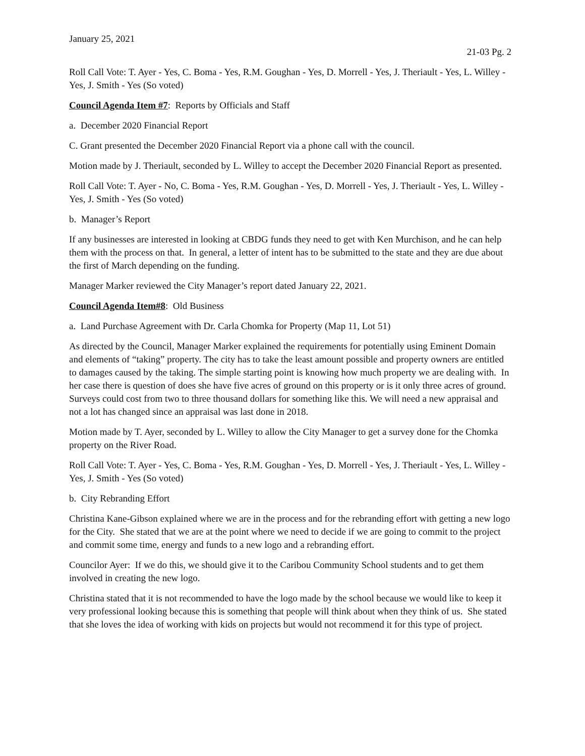January 25, 2021
21-03 Pg. 2
Roll Call Vote: T. Ayer - Yes, C. Boma - Yes, R.M. Goughan - Yes, D. Morrell - Yes, J. Theriault - Yes, L. Willey - Yes, J. Smith - Yes (So voted)
Council Agenda Item #7: Reports by Officials and Staff
a. December 2020 Financial Report
C. Grant presented the December 2020 Financial Report via a phone call with the council.
Motion made by J. Theriault, seconded by L. Willey to accept the December 2020 Financial Report as presented.
Roll Call Vote: T. Ayer - No, C. Boma - Yes, R.M. Goughan - Yes, D. Morrell - Yes, J. Theriault - Yes, L. Willey - Yes, J. Smith - Yes (So voted)
b. Manager’s Report
If any businesses are interested in looking at CBDG funds they need to get with Ken Murchison, and he can help them with the process on that. In general, a letter of intent has to be submitted to the state and they are due about the first of March depending on the funding.
Manager Marker reviewed the City Manager’s report dated January 22, 2021.
Council Agenda Item#8: Old Business
a. Land Purchase Agreement with Dr. Carla Chomka for Property (Map 11, Lot 51)
As directed by the Council, Manager Marker explained the requirements for potentially using Eminent Domain and elements of “taking” property. The city has to take the least amount possible and property owners are entitled to damages caused by the taking. The simple starting point is knowing how much property we are dealing with. In her case there is question of does she have five acres of ground on this property or is it only three acres of ground. Surveys could cost from two to three thousand dollars for something like this. We will need a new appraisal and not a lot has changed since an appraisal was last done in 2018.
Motion made by T. Ayer, seconded by L. Willey to allow the City Manager to get a survey done for the Chomka property on the River Road.
Roll Call Vote: T. Ayer - Yes, C. Boma - Yes, R.M. Goughan - Yes, D. Morrell - Yes, J. Theriault - Yes, L. Willey - Yes, J. Smith - Yes (So voted)
b. City Rebranding Effort
Christina Kane-Gibson explained where we are in the process and for the rebranding effort with getting a new logo for the City. She stated that we are at the point where we need to decide if we are going to commit to the project and commit some time, energy and funds to a new logo and a rebranding effort.
Councilor Ayer: If we do this, we should give it to the Caribou Community School students and to get them involved in creating the new logo.
Christina stated that it is not recommended to have the logo made by the school because we would like to keep it very professional looking because this is something that people will think about when they think of us. She stated that she loves the idea of working with kids on projects but would not recommend it for this type of project.